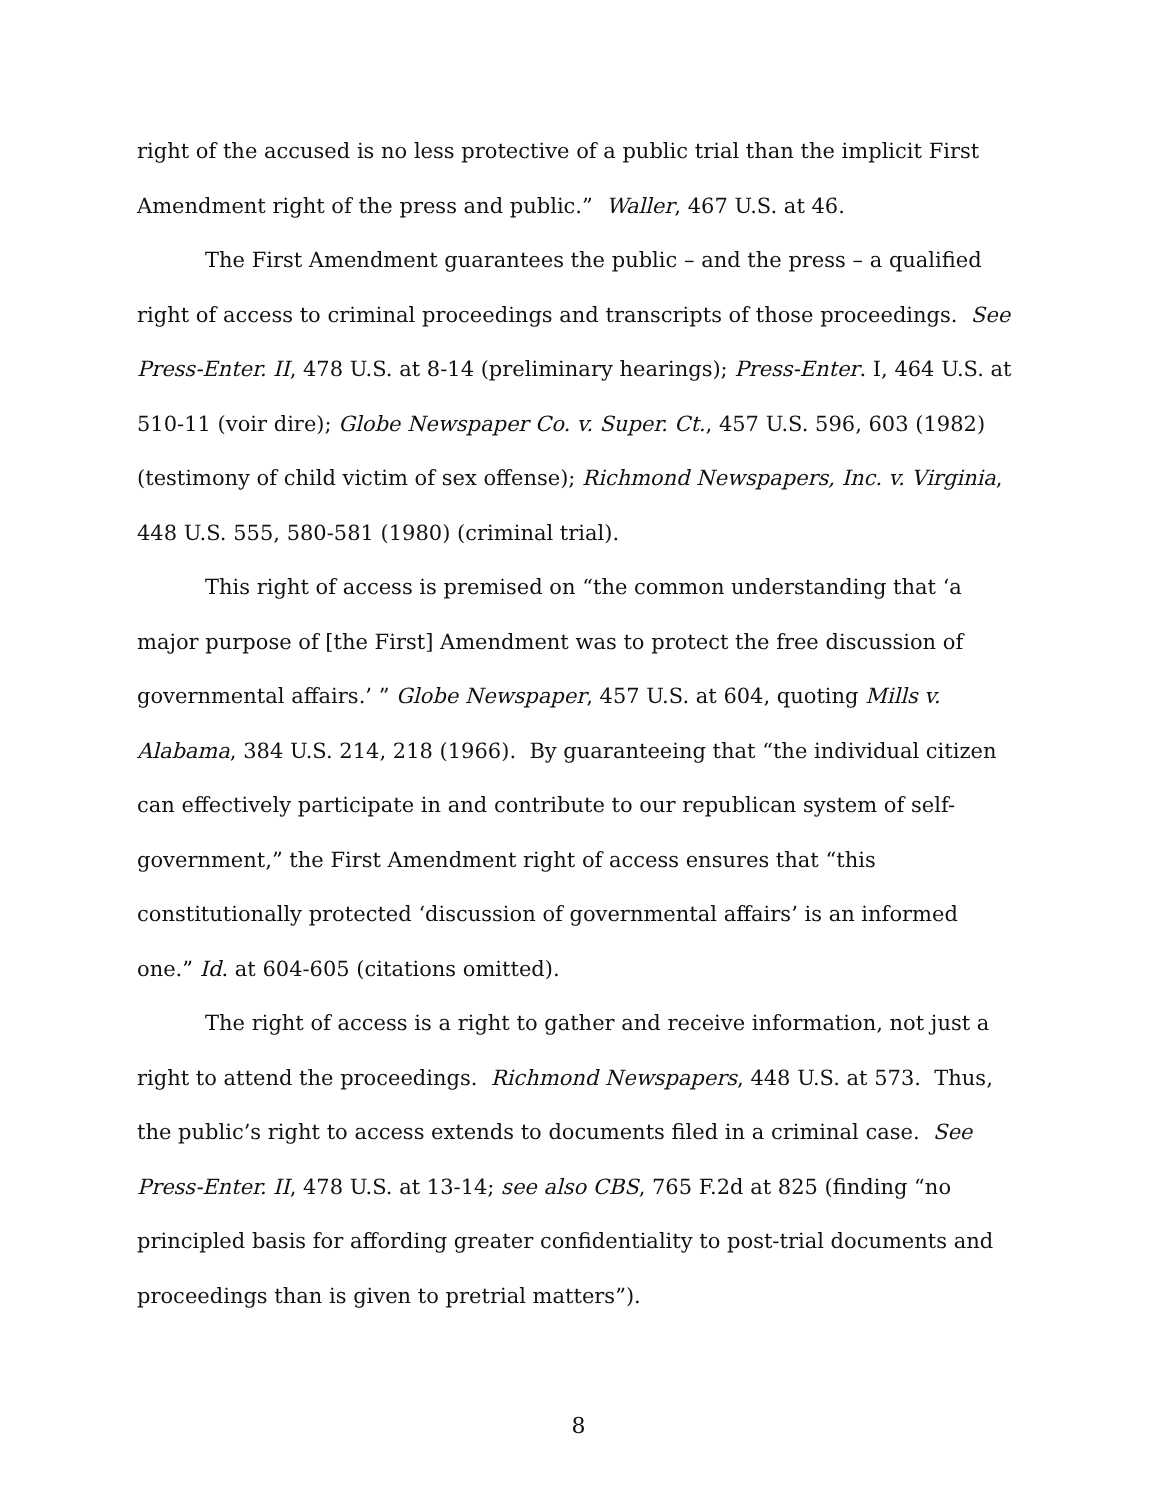right of the accused is no less protective of a public trial than the implicit First Amendment right of the press and public.” Waller, 467 U.S. at 46.
The First Amendment guarantees the public – and the press – a qualified right of access to criminal proceedings and transcripts of those proceedings. See Press-Enter. II, 478 U.S. at 8-14 (preliminary hearings); Press-Enter. I, 464 U.S. at 510-11 (voir dire); Globe Newspaper Co. v. Super. Ct., 457 U.S. 596, 603 (1982) (testimony of child victim of sex offense); Richmond Newspapers, Inc. v. Virginia, 448 U.S. 555, 580-581 (1980) (criminal trial).
This right of access is premised on “the common understanding that ‘a major purpose of [the First] Amendment was to protect the free discussion of governmental affairs.’ ” Globe Newspaper, 457 U.S. at 604, quoting Mills v. Alabama, 384 U.S. 214, 218 (1966). By guaranteeing that “the individual citizen can effectively participate in and contribute to our republican system of self-government,” the First Amendment right of access ensures that “this constitutionally protected ‘discussion of governmental affairs’ is an informed one.” Id. at 604-605 (citations omitted).
The right of access is a right to gather and receive information, not just a right to attend the proceedings. Richmond Newspapers, 448 U.S. at 573. Thus, the public’s right to access extends to documents filed in a criminal case. See Press-Enter. II, 478 U.S. at 13-14; see also CBS, 765 F.2d at 825 (finding “no principled basis for affording greater confidentiality to post-trial documents and proceedings than is given to pretrial matters”).
8